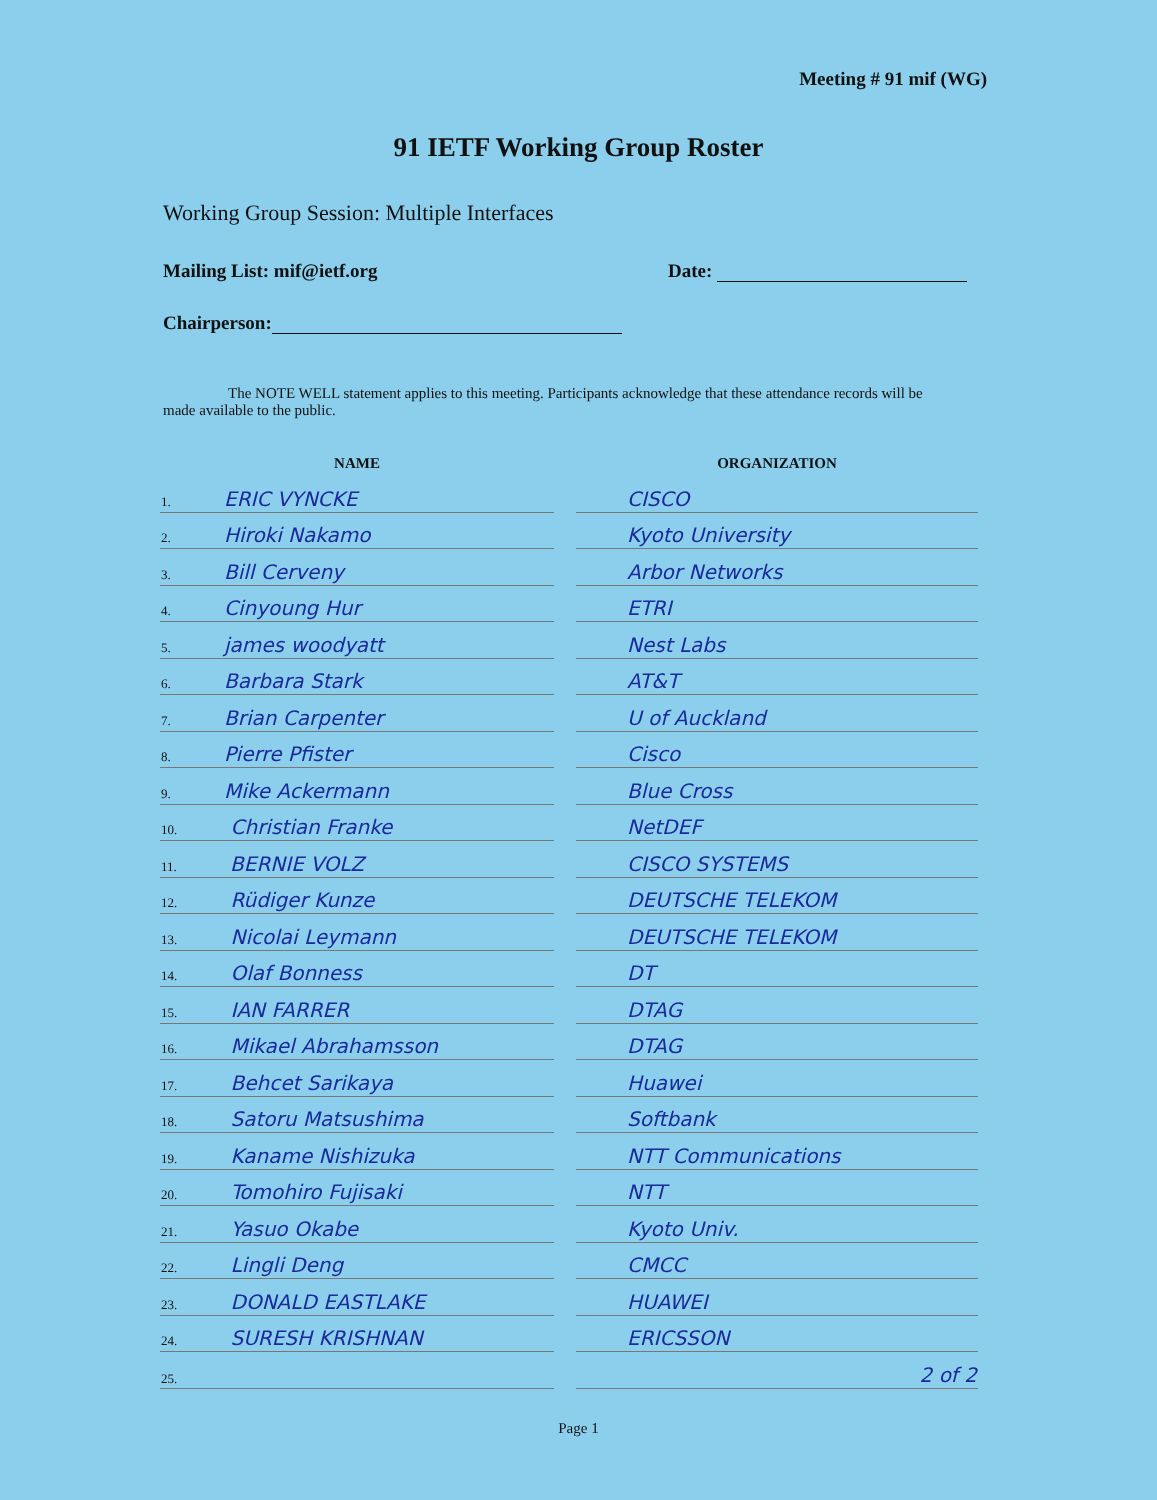Meeting # 91 mif (WG)
91 IETF Working Group Roster
Working Group Session: Multiple Interfaces
Mailing List: mif@ietf.org Date:
Chairperson:
The NOTE WELL statement applies to this meeting. Participants acknowledge that these attendance records will be made available to the public.
| NAME | | ORGANIZATION |
| --- | --- | --- |
| 1. ERIC VYNCKE | | CISCO |
| 2. Hiroki Nakamo | | Kyoto University |
| 3. Bill Cerveny | | Arbor Networks |
| 4. Cinyoung Hur | | ETRI |
| 5. james woodyatt | | Nest Labs |
| 6. Barbara Stark | | AT&T |
| 7. Brian Carpenter | | U of Auckland |
| 8. Pierre Pfister | | Cisco |
| 9. Mike Ackermann | | Blue Cross |
| 10. Christian Franke | | NetDEF |
| 11. BERNIE VOLZ | | CISCO SYSTEMS |
| 12. Rüdiger Kunze | | DEUTSCHE TELEKOM |
| 13. Nicolai Leymann | | DEUTSCHE TELEKOM |
| 14. Olaf Bonness | | DT |
| 15. IAN FARRER | | DTAG |
| 16. Mikael Abrahamsson | | DTAG |
| 17. Behcet Sarikaya | | Huawei |
| 18. Satoru Matsushima | | Softbank |
| 19. Kaname Nishizuka | | NTT Communications |
| 20. Tomohiro Fujisaki | | NTT |
| 21. Yasuo Okabe | | Kyoto Univ. |
| 22. Lingli Deng | | CMCC |
| 23. DONALD EASTLAKE | | HUAWEI |
| 24. SURESH KRISHNAN | | ERICSSON |
| 25. | | 2 of 2 |
Page 1